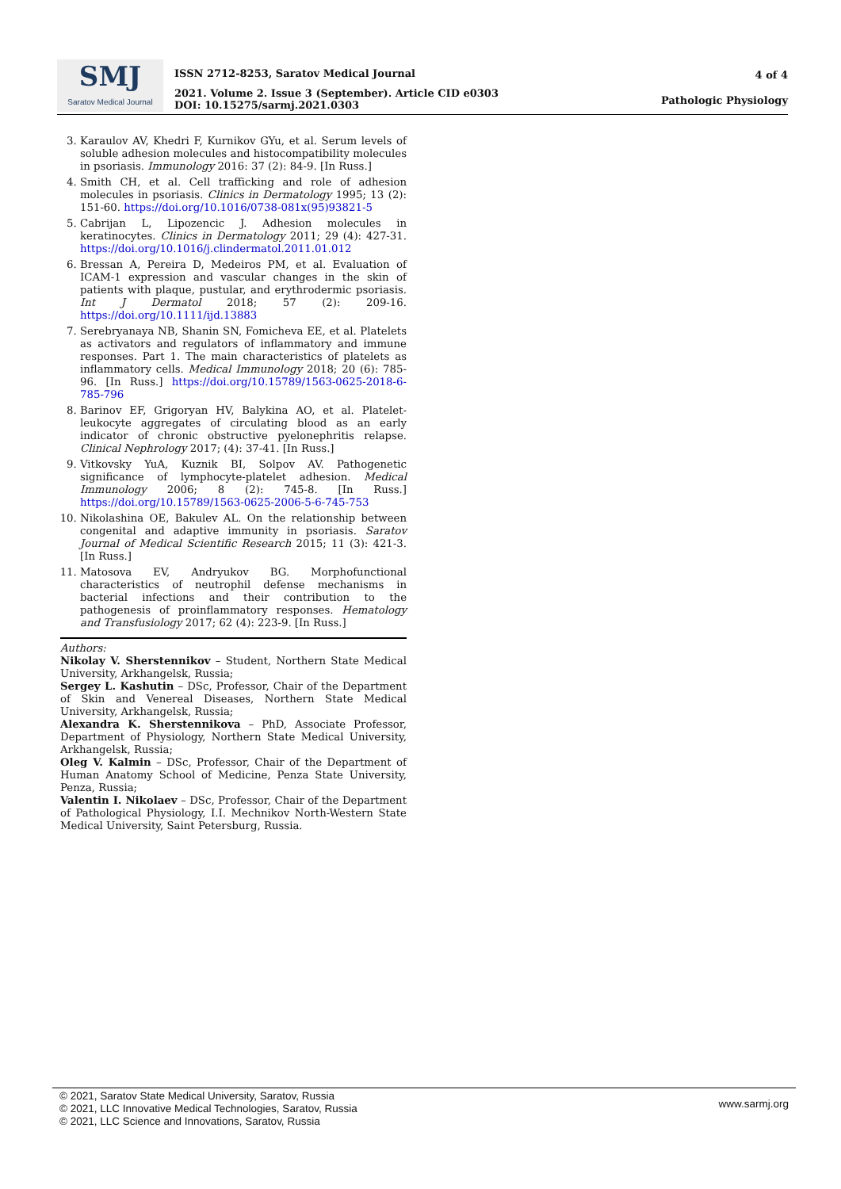SMJ
Saratov Medical Journal
ISSN 2712-8253, Saratov Medical Journal
2021. Volume 2. Issue 3 (September). Article CID e0303
DOI: 10.15275/sarmj.2021.0303
4 of 4
Pathologic Physiology
3. Karaulov AV, Khedri F, Kurnikov GYu, et al. Serum levels of soluble adhesion molecules and histocompatibility molecules in psoriasis. Immunology 2016: 37 (2): 84-9. [In Russ.]
4. Smith CH, et al. Cell trafficking and role of adhesion molecules in psoriasis. Clinics in Dermatology 1995; 13 (2): 151-60. https://doi.org/10.1016/0738-081x(95)93821-5
5. Cabrijan L, Lipozencic J. Adhesion molecules in keratinocytes. Clinics in Dermatology 2011; 29 (4): 427-31. https://doi.org/10.1016/j.clindermatol.2011.01.012
6. Bressan A, Pereira D, Medeiros PM, et al. Evaluation of ICAM-1 expression and vascular changes in the skin of patients with plaque, pustular, and erythrodermic psoriasis. Int J Dermatol 2018; 57 (2): 209-16. https://doi.org/10.1111/ijd.13883
7. Serebryanaya NB, Shanin SN, Fomicheva EE, et al. Platelets as activators and regulators of inflammatory and immune responses. Part 1. The main characteristics of platelets as inflammatory cells. Medical Immunology 2018; 20 (6): 785-96. [In Russ.] https://doi.org/10.15789/1563-0625-2018-6-785-796
8. Barinov EF, Grigoryan HV, Balykina AO, et al. Platelet-leukocyte aggregates of circulating blood as an early indicator of chronic obstructive pyelonephritis relapse. Clinical Nephrology 2017; (4): 37-41. [In Russ.]
9. Vitkovsky YuA, Kuznik BI, Solpov AV. Pathogenetic significance of lymphocyte-platelet adhesion. Medical Immunology 2006; 8 (2): 745-8. [In Russ.] https://doi.org/10.15789/1563-0625-2006-5-6-745-753
10. Nikolashina OE, Bakulev AL. On the relationship between congenital and adaptive immunity in psoriasis. Saratov Journal of Medical Scientific Research 2015; 11 (3): 421-3. [In Russ.]
11. Matosova EV, Andryukov BG. Morphofunctional characteristics of neutrophil defense mechanisms in bacterial infections and their contribution to the pathogenesis of proinflammatory responses. Hematology and Transfusiology 2017; 62 (4): 223-9. [In Russ.]
Authors:
Nikolay V. Sherstennikov – Student, Northern State Medical University, Arkhangelsk, Russia;
Sergey L. Kashutin – DSc, Professor, Chair of the Department of Skin and Venereal Diseases, Northern State Medical University, Arkhangelsk, Russia;
Alexandra K. Sherstennikova – PhD, Associate Professor, Department of Physiology, Northern State Medical University, Arkhangelsk, Russia;
Oleg V. Kalmin – DSc, Professor, Chair of the Department of Human Anatomy School of Medicine, Penza State University, Penza, Russia;
Valentin I. Nikolaev – DSc, Professor, Chair of the Department of Pathological Physiology, I.I. Mechnikov North-Western State Medical University, Saint Petersburg, Russia.
© 2021, Saratov State Medical University, Saratov, Russia
© 2021, LLC Innovative Medical Technologies, Saratov, Russia
© 2021, LLC Science and Innovations, Saratov, Russia
www.sarmj.org